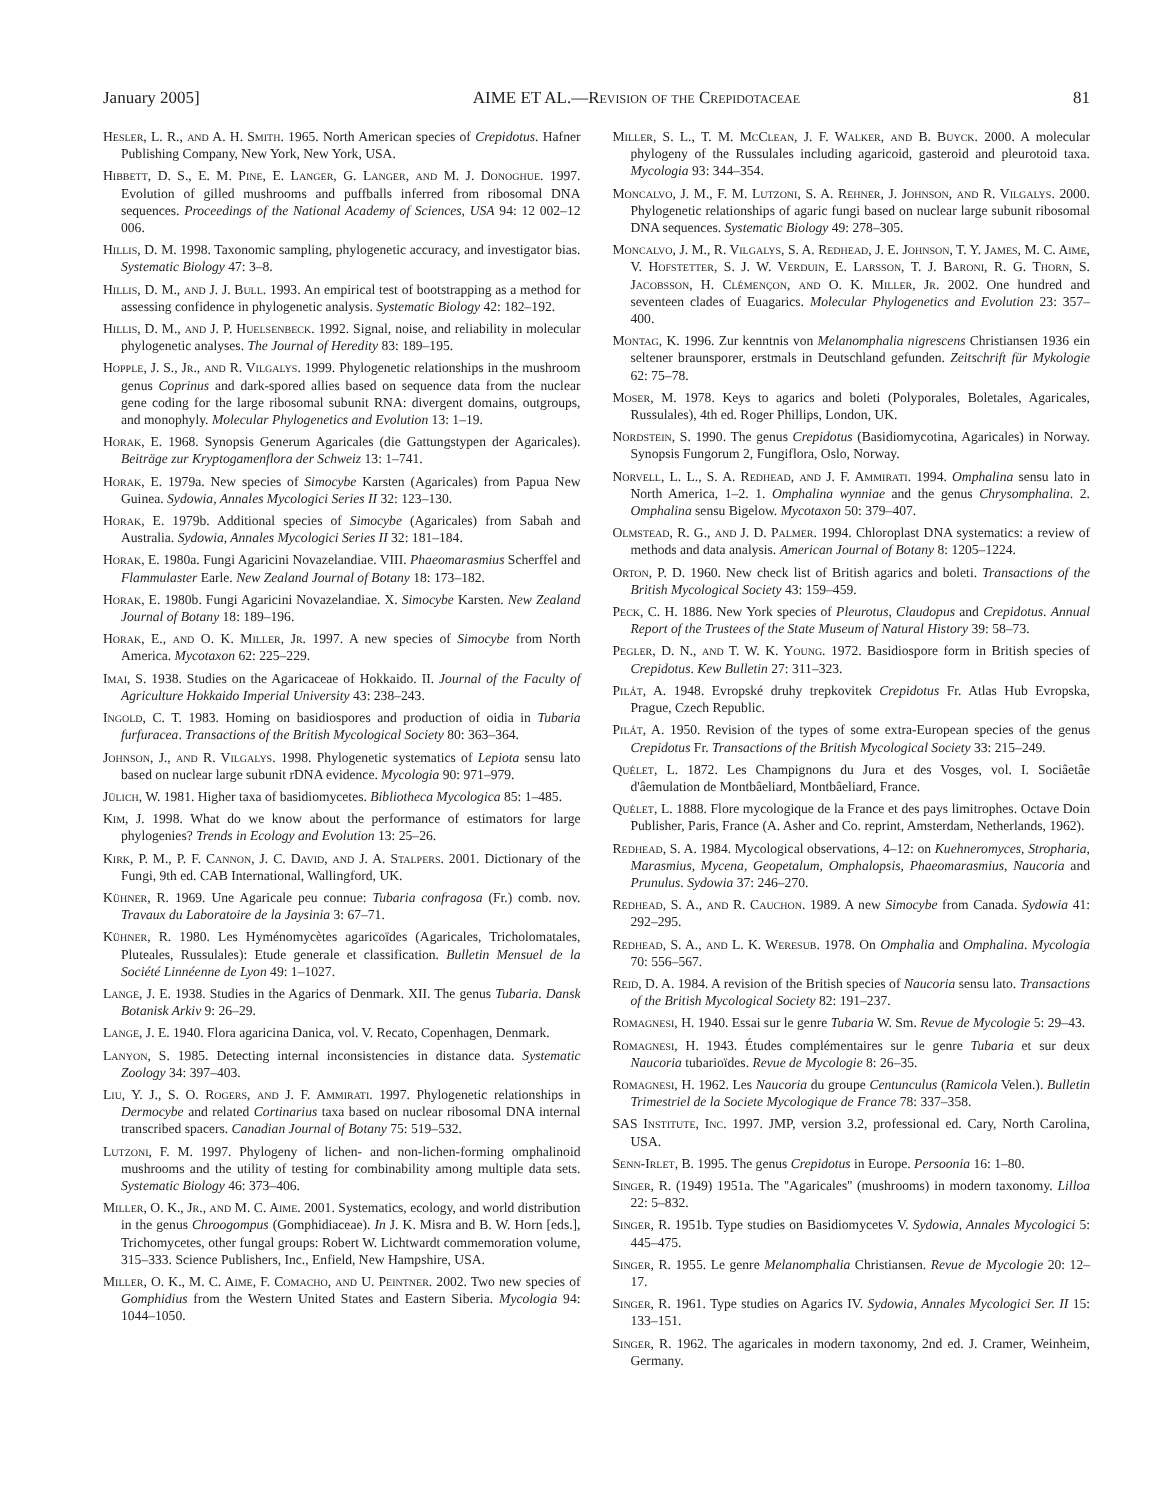January 2005] AIME ET AL.—Revision of the Crepidotaceae 81
Hesler, L. R., and A. H. Smith. 1965. North American species of Crepidotus. Hafner Publishing Company, New York, New York, USA.
Hibbett, D. S., E. M. Pine, E. Langer, G. Langer, and M. J. Donoghue. 1997. Evolution of gilled mushrooms and puffballs inferred from ribosomal DNA sequences. Proceedings of the National Academy of Sciences, USA 94: 12 002–12 006.
Hillis, D. M. 1998. Taxonomic sampling, phylogenetic accuracy, and investigator bias. Systematic Biology 47: 3–8.
Hillis, D. M., and J. J. Bull. 1993. An empirical test of bootstrapping as a method for assessing confidence in phylogenetic analysis. Systematic Biology 42: 182–192.
Hillis, D. M., and J. P. Huelsenbeck. 1992. Signal, noise, and reliability in molecular phylogenetic analyses. The Journal of Heredity 83: 189–195.
Hopple, J. S., Jr., and R. Vilgalys. 1999. Phylogenetic relationships in the mushroom genus Coprinus and dark-spored allies based on sequence data from the nuclear gene coding for the large ribosomal subunit RNA: divergent domains, outgroups, and monophyly. Molecular Phylogenetics and Evolution 13: 1–19.
Horak, E. 1968. Synopsis Generum Agaricales (die Gattungstypen der Agaricales). Beiträge zur Kryptogamenflora der Schweiz 13: 1–741.
Horak, E. 1979a. New species of Simocybe Karsten (Agaricales) from Papua New Guinea. Sydowia, Annales Mycologici Series II 32: 123–130.
Horak, E. 1979b. Additional species of Simocybe (Agaricales) from Sabah and Australia. Sydowia, Annales Mycologici Series II 32: 181–184.
Horak, E. 1980a. Fungi Agaricini Novazelandiae. VIII. Phaeomarasmius Scherffel and Flammulaster Earle. New Zealand Journal of Botany 18: 173–182.
Horak, E. 1980b. Fungi Agaricini Novazelandiae. X. Simocybe Karsten. New Zealand Journal of Botany 18: 189–196.
Horak, E., and O. K. Miller, Jr. 1997. A new species of Simocybe from North America. Mycotaxon 62: 225–229.
Imai, S. 1938. Studies on the Agaricaceae of Hokkaido. II. Journal of the Faculty of Agriculture Hokkaido Imperial University 43: 238–243.
Ingold, C. T. 1983. Homing on basidiospores and production of oidia in Tubaria furfuracea. Transactions of the British Mycological Society 80: 363–364.
Johnson, J., and R. Vilgalys. 1998. Phylogenetic systematics of Lepiota sensu lato based on nuclear large subunit rDNA evidence. Mycologia 90: 971–979.
Jülich, W. 1981. Higher taxa of basidiomycetes. Bibliotheca Mycologica 85: 1–485.
Kim, J. 1998. What do we know about the performance of estimators for large phylogenies? Trends in Ecology and Evolution 13: 25–26.
Kirk, P. M., P. F. Cannon, J. C. David, and J. A. Stalpers. 2001. Dictionary of the Fungi, 9th ed. CAB International, Wallingford, UK.
Kühner, R. 1969. Une Agaricale peu connue: Tubaria confragosa (Fr.) comb. nov. Travaux du Laboratoire de la Jaysinia 3: 67–71.
Kühner, R. 1980. Les Hyménomycètes agaricoïdes (Agaricales, Tricholomatales, Pluteales, Russulales): Etude generale et classification. Bulletin Mensuel de la Société Linnéenne de Lyon 49: 1–1027.
Lange, J. E. 1938. Studies in the Agarics of Denmark. XII. The genus Tubaria. Dansk Botanisk Arkiv 9: 26–29.
Lange, J. E. 1940. Flora agaricina Danica, vol. V. Recato, Copenhagen, Denmark.
Lanyon, S. 1985. Detecting internal inconsistencies in distance data. Systematic Zoology 34: 397–403.
Liu, Y. J., S. O. Rogers, and J. F. Ammirati. 1997. Phylogenetic relationships in Dermocybe and related Cortinarius taxa based on nuclear ribosomal DNA internal transcribed spacers. Canadian Journal of Botany 75: 519–532.
Lutzoni, F. M. 1997. Phylogeny of lichen- and non-lichen-forming omphalinoid mushrooms and the utility of testing for combinability among multiple data sets. Systematic Biology 46: 373–406.
Miller, O. K., Jr., and M. C. Aime. 2001. Systematics, ecology, and world distribution in the genus Chroogompus (Gomphidiaceae). In J. K. Misra and B. W. Horn [eds.], Trichomycetes, other fungal groups: Robert W. Lichtwardt commemoration volume, 315–333. Science Publishers, Inc., Enfield, New Hampshire, USA.
Miller, O. K., M. C. Aime, F. Comacho, and U. Peintner. 2002. Two new species of Gomphidius from the Western United States and Eastern Siberia. Mycologia 94: 1044–1050.
Miller, S. L., T. M. McClean, J. F. Walker, and B. Buyck. 2000. A molecular phylogeny of the Russulales including agaricoid, gasteroid and pleurotoid taxa. Mycologia 93: 344–354.
Moncalvo, J. M., F. M. Lutzoni, S. A. Rehner, J. Johnson, and R. Vilgalys. 2000. Phylogenetic relationships of agaric fungi based on nuclear large subunit ribosomal DNA sequences. Systematic Biology 49: 278–305.
Moncalvo, J. M., R. Vilgalys, S. A. Redhead, J. E. Johnson, T. Y. James, M. C. Aime, V. Hofstetter, S. J. W. Verduin, E. Larsson, T. J. Baroni, R. G. Thorn, S. Jacobsson, H. Clémençon, and O. K. Miller, Jr. 2002. One hundred and seventeen clades of Euagarics. Molecular Phylogenetics and Evolution 23: 357–400.
Montag, K. 1996. Zur kenntnis von Melanomphalia nigrescens Christiansen 1936 ein seltener braunsporer, erstmals in Deutschland gefunden. Zeitschrift für Mykologie 62: 75–78.
Moser, M. 1978. Keys to agarics and boleti (Polyporales, Boletales, Agaricales, Russulales), 4th ed. Roger Phillips, London, UK.
Nordstein, S. 1990. The genus Crepidotus (Basidiomycotina, Agaricales) in Norway. Synopsis Fungorum 2, Fungiflora, Oslo, Norway.
Norvell, L. L., S. A. Redhead, and J. F. Ammirati. 1994. Omphalina sensu lato in North America, 1–2. 1. Omphalina wynniae and the genus Chrysomphalina. 2. Omphalina sensu Bigelow. Mycotaxon 50: 379–407.
Olmstead, R. G., and J. D. Palmer. 1994. Chloroplast DNA systematics: a review of methods and data analysis. American Journal of Botany 8: 1205–1224.
Orton, P. D. 1960. New check list of British agarics and boleti. Transactions of the British Mycological Society 43: 159–459.
Peck, C. H. 1886. New York species of Pleurotus, Claudopus and Crepidotus. Annual Report of the Trustees of the State Museum of Natural History 39: 58–73.
Pegler, D. N., and T. W. K. Young. 1972. Basidiospore form in British species of Crepidotus. Kew Bulletin 27: 311–323.
Pilát, A. 1948. Evropské druhy trepkovitek Crepidotus Fr. Atlas Hub Evropska, Prague, Czech Republic.
Pilát, A. 1950. Revision of the types of some extra-European species of the genus Crepidotus Fr. Transactions of the British Mycological Society 33: 215–249.
Quélet, L. 1872. Les Champignons du Jura et des Vosges, vol. I. Sociâetâe d'âemulation de Montbâeliard, Montbâeliard, France.
Quélet, L. 1888. Flore mycologique de la France et des pays limitrophes. Octave Doin Publisher, Paris, France (A. Asher and Co. reprint, Amsterdam, Netherlands, 1962).
Redhead, S. A. 1984. Mycological observations, 4–12: on Kuehneromyces, Stropharia, Marasmius, Mycena, Geopetalum, Omphalopsis, Phaeomarasmius, Naucoria and Prunulus. Sydowia 37: 246–270.
Redhead, S. A., and R. Cauchon. 1989. A new Simocybe from Canada. Sydowia 41: 292–295.
Redhead, S. A., and L. K. Weresub. 1978. On Omphalia and Omphalina. Mycologia 70: 556–567.
Reid, D. A. 1984. A revision of the British species of Naucoria sensu lato. Transactions of the British Mycological Society 82: 191–237.
Romagnesi, H. 1940. Essai sur le genre Tubaria W. Sm. Revue de Mycologie 5: 29–43.
Romagnesi, H. 1943. Études complémentaires sur le genre Tubaria et sur deux Naucoria tubarioïdes. Revue de Mycologie 8: 26–35.
Romagnesi, H. 1962. Les Naucoria du groupe Centunculus (Ramicola Velen.). Bulletin Trimestriel de la Societe Mycologique de France 78: 337–358.
SAS Institute, Inc. 1997. JMP, version 3.2, professional ed. Cary, North Carolina, USA.
Senn-Irlet, B. 1995. The genus Crepidotus in Europe. Persoonia 16: 1–80.
Singer, R. (1949) 1951a. The ''Agaricales'' (mushrooms) in modern taxonomy. Lilloa 22: 5–832.
Singer, R. 1951b. Type studies on Basidiomycetes V. Sydowia, Annales Mycologici 5: 445–475.
Singer, R. 1955. Le genre Melanomphalia Christiansen. Revue de Mycologie 20: 12–17.
Singer, R. 1961. Type studies on Agarics IV. Sydowia, Annales Mycologici Ser. II 15: 133–151.
Singer, R. 1962. The agaricales in modern taxonomy, 2nd ed. J. Cramer, Weinheim, Germany.